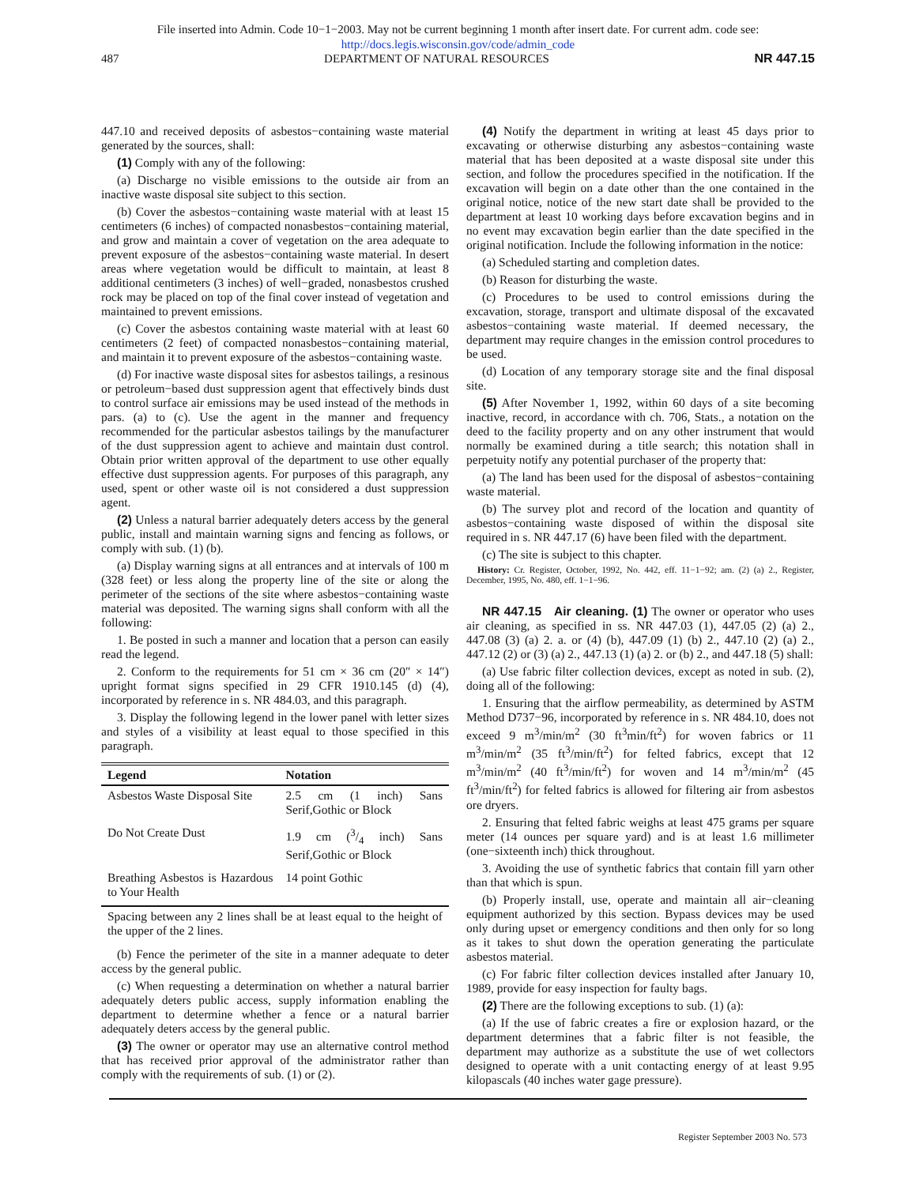File inserted into Admin. Code 10−1−2003. May not be current beginning 1 month after insert date. For current adm. code see:
http://docs.legis.wisconsin.gov/code/admin_code
487 DEPARTMENT OF NATURAL RESOURCES NR 447.15
447.10 and received deposits of asbestos−containing waste material generated by the sources, shall:
(1) Comply with any of the following:
(a) Discharge no visible emissions to the outside air from an inactive waste disposal site subject to this section.
(b) Cover the asbestos−containing waste material with at least 15 centimeters (6 inches) of compacted nonasbestos−containing material, and grow and maintain a cover of vegetation on the area adequate to prevent exposure of the asbestos−containing waste material. In desert areas where vegetation would be difficult to maintain, at least 8 additional centimeters (3 inches) of well−graded, nonasbestos crushed rock may be placed on top of the final cover instead of vegetation and maintained to prevent emissions.
(c) Cover the asbestos containing waste material with at least 60 centimeters (2 feet) of compacted nonasbestos−containing material, and maintain it to prevent exposure of the asbestos−containing waste.
(d) For inactive waste disposal sites for asbestos tailings, a resinous or petroleum−based dust suppression agent that effectively binds dust to control surface air emissions may be used instead of the methods in pars. (a) to (c). Use the agent in the manner and frequency recommended for the particular asbestos tailings by the manufacturer of the dust suppression agent to achieve and maintain dust control. Obtain prior written approval of the department to use other equally effective dust suppression agents. For purposes of this paragraph, any used, spent or other waste oil is not considered a dust suppression agent.
(2) Unless a natural barrier adequately deters access by the general public, install and maintain warning signs and fencing as follows, or comply with sub. (1) (b).
(a) Display warning signs at all entrances and at intervals of 100 m (328 feet) or less along the property line of the site or along the perimeter of the sections of the site where asbestos−containing waste material was deposited. The warning signs shall conform with all the following:
1. Be posted in such a manner and location that a person can easily read the legend.
2. Conform to the requirements for 51 cm × 36 cm (20″ × 14″) upright format signs specified in 29 CFR 1910.145 (d) (4), incorporated by reference in s. NR 484.03, and this paragraph.
3. Display the following legend in the lower panel with letter sizes and styles of a visibility at least equal to those specified in this paragraph.
| Legend | Notation |
| --- | --- |
| Asbestos Waste Disposal Site | 2.5 cm (1 inch) Sans Serif,Gothic or Block |
| Do Not Create Dust | 1.9 cm (3/4 inch) Sans Serif,Gothic or Block |
| Breathing Asbestos is Hazardous to Your Health | 14 point Gothic |
| Spacing between any 2 lines shall be at least equal to the height of the upper of the 2 lines. | |
(b) Fence the perimeter of the site in a manner adequate to deter access by the general public.
(c) When requesting a determination on whether a natural barrier adequately deters public access, supply information enabling the department to determine whether a fence or a natural barrier adequately deters access by the general public.
(3) The owner or operator may use an alternative control method that has received prior approval of the administrator rather than comply with the requirements of sub. (1) or (2).
(4) Notify the department in writing at least 45 days prior to excavating or otherwise disturbing any asbestos−containing waste material that has been deposited at a waste disposal site under this section, and follow the procedures specified in the notification. If the excavation will begin on a date other than the one contained in the original notice, notice of the new start date shall be provided to the department at least 10 working days before excavation begins and in no event may excavation begin earlier than the date specified in the original notification. Include the following information in the notice:
(a) Scheduled starting and completion dates.
(b) Reason for disturbing the waste.
(c) Procedures to be used to control emissions during the excavation, storage, transport and ultimate disposal of the excavated asbestos−containing waste material. If deemed necessary, the department may require changes in the emission control procedures to be used.
(d) Location of any temporary storage site and the final disposal site.
(5) After November 1, 1992, within 60 days of a site becoming inactive, record, in accordance with ch. 706, Stats., a notation on the deed to the facility property and on any other instrument that would normally be examined during a title search; this notation shall in perpetuity notify any potential purchaser of the property that:
(a) The land has been used for the disposal of asbestos−containing waste material.
(b) The survey plot and record of the location and quantity of asbestos−containing waste disposed of within the disposal site required in s. NR 447.17 (6) have been filed with the department.
(c) The site is subject to this chapter.
History: Cr. Register, October, 1992, No. 442, eff. 11−1−92; am. (2) (a) 2., Register, December, 1995, No. 480, eff. 1−1−96.
NR 447.15 Air cleaning. (1) The owner or operator who uses air cleaning, as specified in ss. NR 447.03 (1), 447.05 (2) (a) 2., 447.08 (3) (a) 2. a. or (4) (b), 447.09 (1) (b) 2., 447.10 (2) (a) 2., 447.12 (2) or (3) (a) 2., 447.13 (1) (a) 2. or (b) 2., and 447.18 (5) shall:
(a) Use fabric filter collection devices, except as noted in sub. (2), doing all of the following:
1. Ensuring that the airflow permeability, as determined by ASTM Method D737−96, incorporated by reference in s. NR 484.10, does not exceed 9 m<sup>3</sup>/min/m<sup>2</sup> (30 ft<sup>3</sup>min/ft<sup>2</sup>) for woven fabrics or 11 m<sup>3</sup>/min/m<sup>2</sup> (35 ft<sup>3</sup>/min/ft<sup>2</sup>) for felted fabrics, except that 12 m<sup>3</sup>/min/m<sup>2</sup> (40 ft<sup>3</sup>/min/ft<sup>2</sup>) for woven and 14 m<sup>3</sup>/min/m<sup>2</sup> (45 ft<sup>3</sup>/min/ft<sup>2</sup>) for felted fabrics is allowed for filtering air from asbestos ore dryers.
2. Ensuring that felted fabric weighs at least 475 grams per square meter (14 ounces per square yard) and is at least 1.6 millimeter (one−sixteenth inch) thick throughout.
3. Avoiding the use of synthetic fabrics that contain fill yarn other than that which is spun.
(b) Properly install, use, operate and maintain all air−cleaning equipment authorized by this section. Bypass devices may be used only during upset or emergency conditions and then only for so long as it takes to shut down the operation generating the particulate asbestos material.
(c) For fabric filter collection devices installed after January 10, 1989, provide for easy inspection for faulty bags.
(2) There are the following exceptions to sub. (1) (a):
(a) If the use of fabric creates a fire or explosion hazard, or the department determines that a fabric filter is not feasible, the department may authorize as a substitute the use of wet collectors designed to operate with a unit contacting energy of at least 9.95 kilopascals (40 inches water gage pressure).
Register September 2003 No. 573